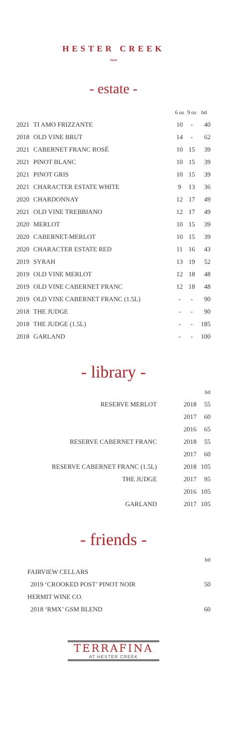HESTER CREEK
〰
- estate -
| | | 6 oz | 9 oz | btl |
| --- | --- | --- | --- | --- |
| 2021 | TI AMO FRIZZANTE | 10 | - | 40 |
| 2018 | OLD VINE BRUT | 14 | - | 62 |
| 2021 | CABERNET FRANC ROSÉ | 10 | 15 | 39 |
| 2021 | PINOT BLANC | 10 | 15 | 39 |
| 2021 | PINOT GRIS | 10 | 15 | 39 |
| 2021 | CHARACTER ESTATE WHITE | 9 | 13 | 36 |
| 2020 | CHARDONNAY | 12 | 17 | 49 |
| 2021 | OLD VINE TREBBIANO | 12 | 17 | 49 |
| 2020 | MERLOT | 10 | 15 | 39 |
| 2020 | CABERNET-MERLOT | 10 | 15 | 39 |
| 2020 | CHARACTER ESTATE RED | 11 | 16 | 43 |
| 2019 | SYRAH | 13 | 19 | 52 |
| 2019 | OLD VINE MERLOT | 12 | 18 | 48 |
| 2019 | OLD VINE CABERNET FRANC | 12 | 18 | 48 |
| 2019 | OLD VINE CABERNET FRANC (1.5L) | - | - | 90 |
| 2018 | THE JUDGE | - | - | 90 |
| 2018 | THE JUDGE (1.5L) | - | - | 185 |
| 2018 | GARLAND | - | - | 100 |
- library -
| | | btl |
| --- | --- | --- |
| RESERVE MERLOT | 2018 | 55 |
| | 2017 | 60 |
| | 2016 | 65 |
| RESERVE CABERNET FRANC | 2018 | 55 |
| | 2017 | 60 |
| RESERVE CABERNET FRANC (1.5L) | 2018 | 105 |
| THE JUDGE | 2017 | 95 |
| | 2016 | 105 |
| GARLAND | 2017 | 105 |
- friends -
| | btl |
| --- | --- |
| FAIRVIEW CELLARS | |
| 2019 ‘CROOKED POST’ PINOT NOIR | 50 |
| HERMIT WINE CO. | |
| 2018 ‘RMX’ GSM BLEND | 60 |
TERRAFINA
AT HESTER CREEK